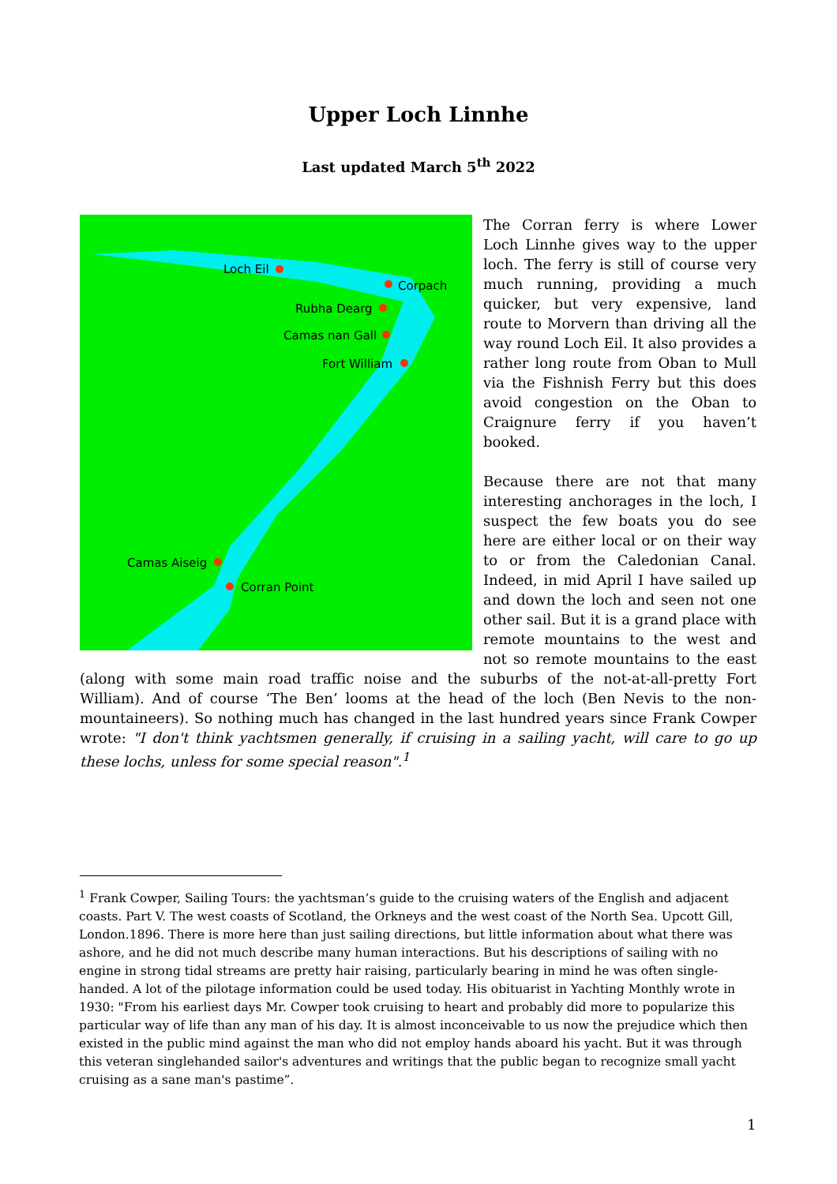Upper Loch Linnhe
Last updated March 5<sup>th</sup> 2022
Loch Eil
Corpach
Rubha Dearg
Camas nan Gall
Fort William
Camas Aiseig
Corran Point
The Corran ferry is where Lower Loch Linnhe gives way to the upper loch. The ferry is still of course very much running, providing a much quicker, but very expensive, land route to Morvern than driving all the way round Loch Eil. It also provides a rather long route from Oban to Mull via the Fishnish Ferry but this does avoid congestion on the Oban to Craignure ferry if you haven’t booked.
Because there are not that many interesting anchorages in the loch, I suspect the few boats you do see here are either local or on their way to or from the Caledonian Canal. Indeed, in mid April I have sailed up and down the loch and seen not one other sail. But it is a grand place with remote mountains to the west and not so remote mountains to the east (along with some main road traffic noise and the suburbs of the not-at-all-pretty Fort William). And of course ‘The Ben’ looms at the head of the loch (Ben Nevis to the non-mountaineers). So nothing much has changed in the last hundred years since Frank Cowper wrote: "I don't think yachtsmen generally, if cruising in a sailing yacht, will care to go up these lochs, unless for some special reason".<sup>1</sup>
<sup>1</sup> Frank Cowper, Sailing Tours: the yachtsman’s guide to the cruising waters of the English and adjacent coasts. Part V. The west coasts of Scotland, the Orkneys and the west coast of the North Sea. Upcott Gill, London.1896. There is more here than just sailing directions, but little information about what there was ashore, and he did not much describe many human interactions. But his descriptions of sailing with no engine in strong tidal streams are pretty hair raising, particularly bearing in mind he was often single-handed. A lot of the pilotage information could be used today. His obituarist in Yachting Monthly wrote in 1930: "From his earliest days Mr. Cowper took cruising to heart and probably did more to popularize this particular way of life than any man of his day. It is almost inconceivable to us now the prejudice which then existed in the public mind against the man who did not employ hands aboard his yacht. But it was through this veteran singlehanded sailor's adventures and writings that the public began to recognize small yacht cruising as a sane man's pastime”.
1